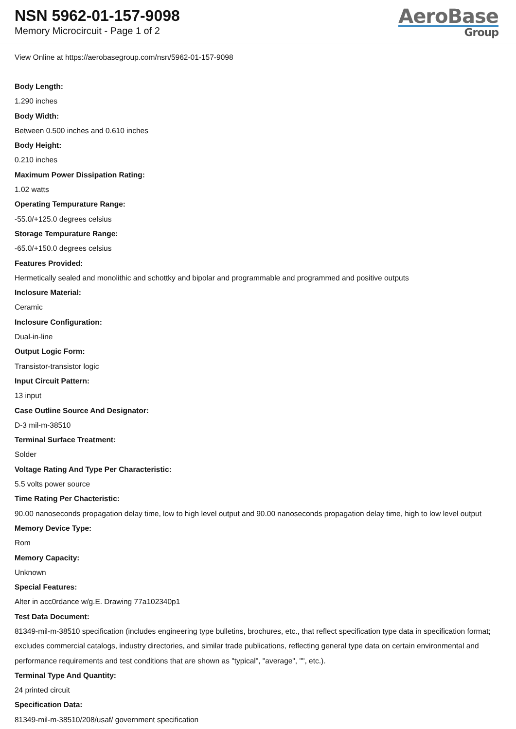NSN 5962-01-157-9098
Memory Microcircuit - Page 1 of 2
AeroBase
Group
View Online at https://aerobasegroup.com/nsn/5962-01-157-9098
Body Length:
1.290 inches
Body Width:
Between 0.500 inches and 0.610 inches
Body Height:
0.210 inches
Maximum Power Dissipation Rating:
1.02 watts
Operating Tempurature Range:
-55.0/+125.0 degrees celsius
Storage Tempurature Range:
-65.0/+150.0 degrees celsius
Features Provided:
Hermetically sealed and monolithic and schottky and bipolar and programmable and programmed and positive outputs
Inclosure Material:
Ceramic
Inclosure Configuration:
Dual-in-line
Output Logic Form:
Transistor-transistor logic
Input Circuit Pattern:
13 input
Case Outline Source And Designator:
D-3 mil-m-38510
Terminal Surface Treatment:
Solder
Voltage Rating And Type Per Characteristic:
5.5 volts power source
Time Rating Per Chacteristic:
90.00 nanoseconds propagation delay time, low to high level output and 90.00 nanoseconds propagation delay time, high to low level output
Memory Device Type:
Rom
Memory Capacity:
Unknown
Special Features:
Alter in acc0rdance w/g.E. Drawing 77a102340p1
Test Data Document:
81349-mil-m-38510 specification (includes engineering type bulletins, brochures, etc., that reflect specification type data in specification format; excludes commercial catalogs, industry directories, and similar trade publications, reflecting general type data on certain environmental and performance requirements and test conditions that are shown as "typical", "average", "", etc.).
Terminal Type And Quantity:
24 printed circuit
Specification Data:
81349-mil-m-38510/208/usaf/ government specification